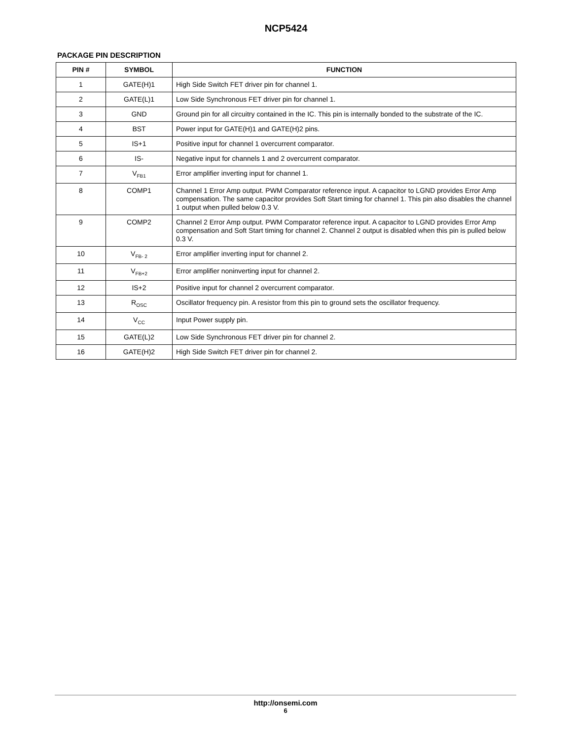NCP5424
PACKAGE PIN DESCRIPTION
| PIN # | SYMBOL | FUNCTION |
| --- | --- | --- |
| 1 | GATE(H)1 | High Side Switch FET driver pin for channel 1. |
| 2 | GATE(L)1 | Low Side Synchronous FET driver pin for channel 1. |
| 3 | GND | Ground pin for all circuitry contained in the IC. This pin is internally bonded to the substrate of the IC. |
| 4 | BST | Power input for GATE(H)1 and GATE(H)2 pins. |
| 5 | IS+1 | Positive input for channel 1 overcurrent comparator. |
| 6 | IS- | Negative input for channels 1 and 2 overcurrent comparator. |
| 7 | V<sub>FB1</sub> | Error amplifier inverting input for channel 1. |
| 8 | COMP1 | Channel 1 Error Amp output. PWM Comparator reference input. A capacitor to LGND provides Error Amp compensation. The same capacitor provides Soft Start timing for channel 1. This pin also disables the channel 1 output when pulled below 0.3 V. |
| 9 | COMP2 | Channel 2 Error Amp output. PWM Comparator reference input. A capacitor to LGND provides Error Amp compensation and Soft Start timing for channel 2. Channel 2 output is disabled when this pin is pulled below 0.3 V. |
| 10 | V<sub>FB- 2</sub> | Error amplifier inverting input for channel 2. |
| 11 | V<sub>FB+2</sub> | Error amplifier noninverting input for channel 2. |
| 12 | IS+2 | Positive input for channel 2 overcurrent comparator. |
| 13 | R<sub>OSC</sub> | Oscillator frequency pin. A resistor from this pin to ground sets the oscillator frequency. |
| 14 | V<sub>CC</sub> | Input Power supply pin. |
| 15 | GATE(L)2 | Low Side Synchronous FET driver pin for channel 2. |
| 16 | GATE(H)2 | High Side Switch FET driver pin for channel 2. |
http://onsemi.com
6